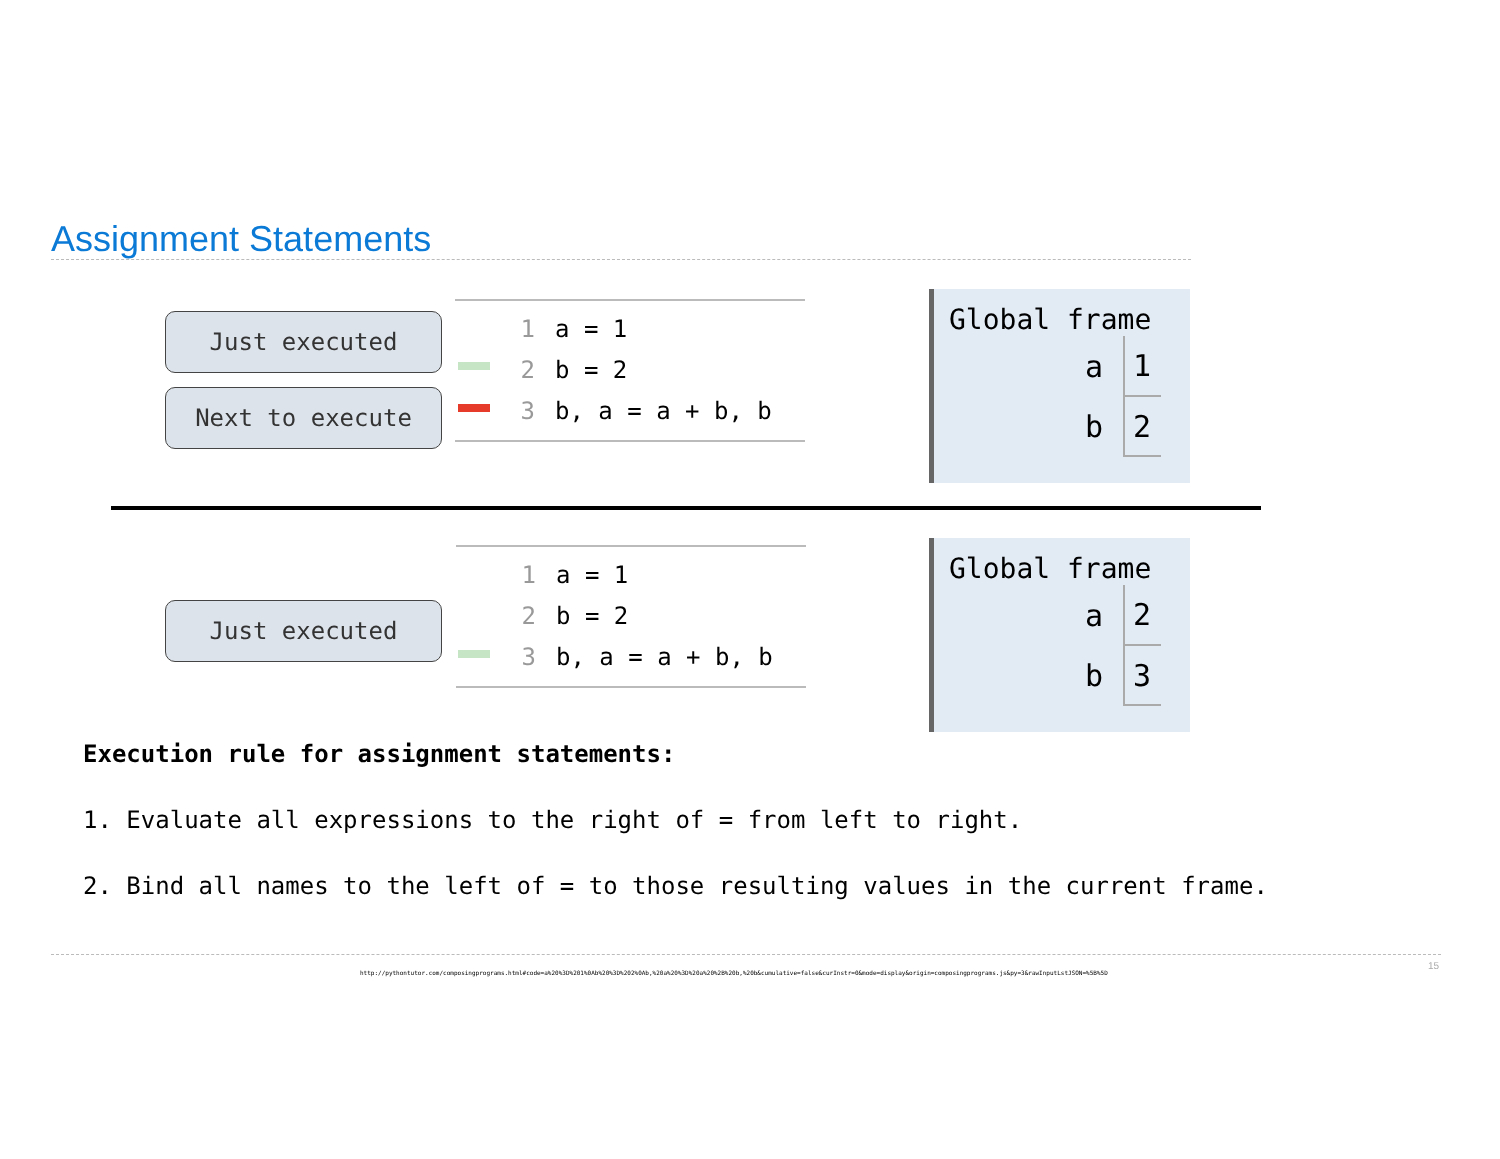Assignment Statements
Just executed
Next to execute
1 a = 1
2 b = 2
3 b, a = a + b, b
Global frame
| a | 1 |
| b | 2 |
Just executed
1 a = 1
2 b = 2
3 b, a = a + b, b
Global frame
| a | 2 |
| b | 3 |
Execution rule for assignment statements:
1. Evaluate all expressions to the right of = from left to right.
2. Bind all names to the left of = to those resulting values in the current frame.
http://pythontutor.com/composingprograms.html#code=a%20%3D%201%0Ab%20%3D%202%0Ab,%20a%20%3D%20a%20%2B%20b,%20b&cumulative=false&curInstr=0&mode=display&origin=composingprograms.js&py=3&rawInputLstJSON=%5B%5D
15